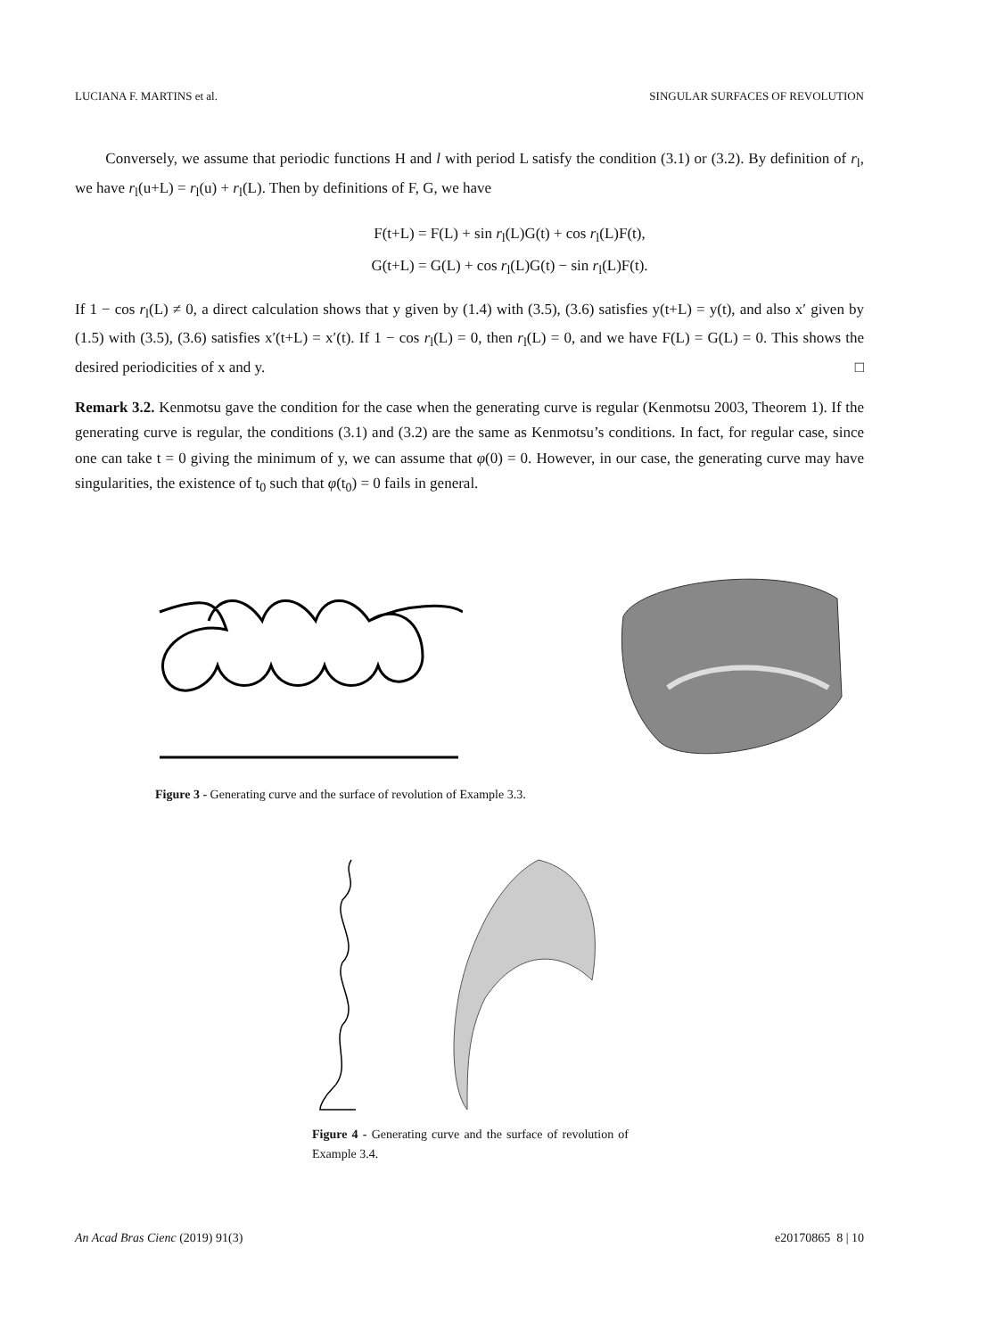LUCIANA F. MARTINS et al. SINGULAR SURFACES OF REVOLUTION
Conversely, we assume that periodic functions H and l with period L satisfy the condition (3.1) or (3.2). By definition of r<sub>l</sub>, we have r<sub>l</sub>(u+L) = r<sub>l</sub>(u) + r<sub>l</sub>(L). Then by definitions of F, G, we have
F(t+L) = F(L) + sin r<sub>l</sub>(L)G(t) + cos r<sub>l</sub>(L)F(t),
G(t+L) = G(L) + cos r<sub>l</sub>(L)G(t) − sin r<sub>l</sub>(L)F(t).
If 1 − cos r<sub>l</sub>(L) ≠ 0, a direct calculation shows that y given by (1.4) with (3.5), (3.6) satisfies y(t+L) = y(t), and also x′ given by (1.5) with (3.5), (3.6) satisfies x′(t+L) = x′(t). If 1 − cos r<sub>l</sub>(L) = 0, then r<sub>l</sub>(L) = 0, and we have F(L) = G(L) = 0. This shows the desired periodicities of x and y. □
Remark 3.2. Kenmotsu gave the condition for the case when the generating curve is regular (Kenmotsu 2003, Theorem 1). If the generating curve is regular, the conditions (3.1) and (3.2) are the same as Kenmotsu’s conditions. In fact, for regular case, since one can take t = 0 giving the minimum of y, we can assume that φ(0) = 0. However, in our case, the generating curve may have singularities, the existence of t<sub>0</sub> such that φ(t<sub>0</sub>) = 0 fails in general.
Figure 3 - Generating curve and the surface of revolution of Example 3.3.
Figure 4 - Generating curve and the surface of revolution of Example 3.4.
An Acad Bras Cienc (2019) 91(3) e20170865 8 | 10